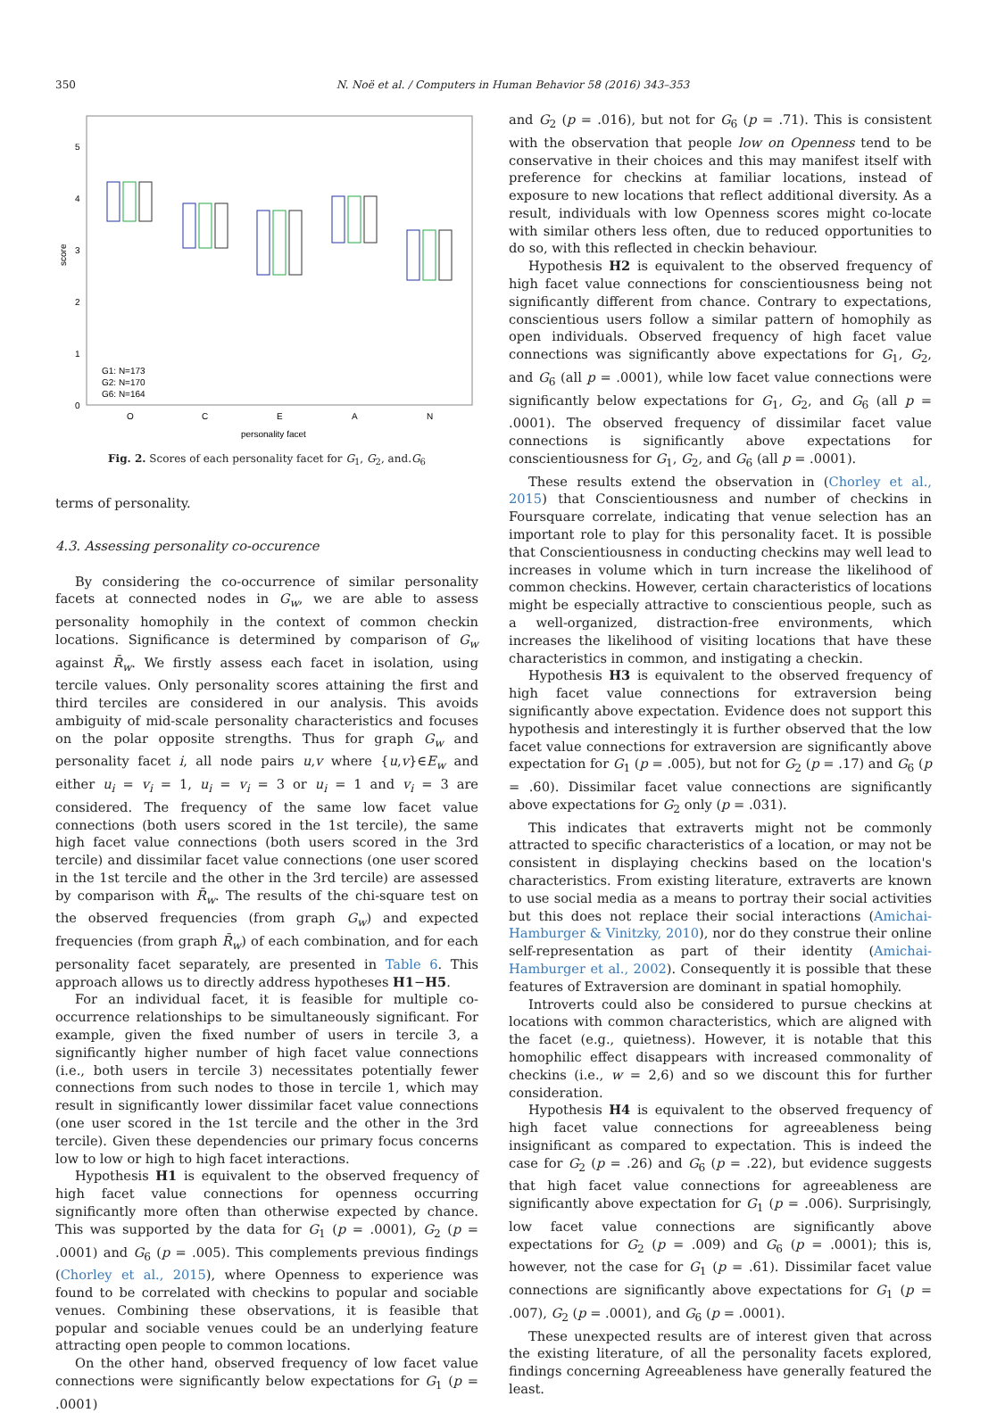350 N. Noë et al. / Computers in Human Behavior 58 (2016) 343–353
score
0
1
2
3
4
5
G1: N=173
G2: N=170
G6: N=164
O
C
E
A
N
personality facet
Fig. 2. Scores of each personality facet for G<sub>1</sub>, G<sub>2</sub>, and.G<sub>6</sub>
terms of personality.
4.3. Assessing personality co-occurence
By considering the co-occurrence of similar personality facets at connected nodes in G<sub>w</sub>, we are able to assess personality homophily in the context of common checkin locations. Significance is determined by comparison of G<sub>w</sub> against R̄<sub>w</sub>. We firstly assess each facet in isolation, using tercile values. Only personality scores attaining the first and third terciles are considered in our analysis. This avoids ambiguity of mid-scale personality characteristics and focuses on the polar opposite strengths. Thus for graph G<sub>w</sub> and personality facet i, all node pairs u,v where {u,v}∈E<sub>w</sub> and either u<sub>i</sub> = v<sub>i</sub> = 1, u<sub>i</sub> = v<sub>i</sub> = 3 or u<sub>i</sub> = 1 and v<sub>i</sub> = 3 are considered. The frequency of the same low facet value connections (both users scored in the 1st tercile), the same high facet value connections (both users scored in the 3rd tercile) and dissimilar facet value connections (one user scored in the 1st tercile and the other in the 3rd tercile) are assessed by comparison with R̄<sub>w</sub>. The results of the chi-square test on the observed frequencies (from graph G<sub>w</sub>) and expected frequencies (from graph R̄<sub>w</sub>) of each combination, and for each personality facet separately, are presented in Table 6. This approach allows us to directly address hypotheses H1−H5.
For an individual facet, it is feasible for multiple co-occurrence relationships to be simultaneously significant. For example, given the fixed number of users in tercile 3, a significantly higher number of high facet value connections (i.e., both users in tercile 3) necessitates potentially fewer connections from such nodes to those in tercile 1, which may result in significantly lower dissimilar facet value connections (one user scored in the 1st tercile and the other in the 3rd tercile). Given these dependencies our primary focus concerns low to low or high to high facet interactions.
Hypothesis H1 is equivalent to the observed frequency of high facet value connections for openness occurring significantly more often than otherwise expected by chance. This was supported by the data for G<sub>1</sub> (p = .0001), G<sub>2</sub> (p = .0001) and G<sub>6</sub> (p = .005). This complements previous findings (Chorley et al., 2015), where Openness to experience was found to be correlated with checkins to popular and sociable venues. Combining these observations, it is feasible that popular and sociable venues could be an underlying feature attracting open people to common locations.
On the other hand, observed frequency of low facet value connections were significantly below expectations for G<sub>1</sub> (p = .0001)
and G<sub>2</sub> (p = .016), but not for G<sub>6</sub> (p = .71). This is consistent with the observation that people low on Openness tend to be conservative in their choices and this may manifest itself with preference for checkins at familiar locations, instead of exposure to new locations that reflect additional diversity. As a result, individuals with low Openness scores might co-locate with similar others less often, due to reduced opportunities to do so, with this reflected in checkin behaviour.
Hypothesis H2 is equivalent to the observed frequency of high facet value connections for conscientiousness being not significantly different from chance. Contrary to expectations, conscientious users follow a similar pattern of homophily as open individuals. Observed frequency of high facet value connections was significantly above expectations for G<sub>1</sub>, G<sub>2</sub>, and G<sub>6</sub> (all p = .0001), while low facet value connections were significantly below expectations for G<sub>1</sub>, G<sub>2</sub>, and G<sub>6</sub> (all p = .0001). The observed frequency of dissimilar facet value connections is significantly above expectations for conscientiousness for G<sub>1</sub>, G<sub>2</sub>, and G<sub>6</sub> (all p = .0001).
These results extend the observation in (Chorley et al., 2015) that Conscientiousness and number of checkins in Foursquare correlate, indicating that venue selection has an important role to play for this personality facet. It is possible that Conscientiousness in conducting checkins may well lead to increases in volume which in turn increase the likelihood of common checkins. However, certain characteristics of locations might be especially attractive to conscientious people, such as a well-organized, distraction-free environments, which increases the likelihood of visiting locations that have these characteristics in common, and instigating a checkin.
Hypothesis H3 is equivalent to the observed frequency of high facet value connections for extraversion being significantly above expectation. Evidence does not support this hypothesis and interestingly it is further observed that the low facet value connections for extraversion are significantly above expectation for G<sub>1</sub> (p = .005), but not for G<sub>2</sub> (p = .17) and G<sub>6</sub> (p = .60). Dissimilar facet value connections are significantly above expectations for G<sub>2</sub> only (p = .031).
This indicates that extraverts might not be commonly attracted to specific characteristics of a location, or may not be consistent in displaying checkins based on the location's characteristics. From existing literature, extraverts are known to use social media as a means to portray their social activities but this does not replace their social interactions (Amichai-Hamburger & Vinitzky, 2010), nor do they construe their online self-representation as part of their identity (Amichai-Hamburger et al., 2002). Consequently it is possible that these features of Extraversion are dominant in spatial homophily.
Introverts could also be considered to pursue checkins at locations with common characteristics, which are aligned with the facet (e.g., quietness). However, it is notable that this homophilic effect disappears with increased commonality of checkins (i.e., w = 2,6) and so we discount this for further consideration.
Hypothesis H4 is equivalent to the observed frequency of high facet value connections for agreeableness being insignificant as compared to expectation. This is indeed the case for G<sub>2</sub> (p = .26) and G<sub>6</sub> (p = .22), but evidence suggests that high facet value connections for agreeableness are significantly above expectation for G<sub>1</sub> (p = .006). Surprisingly, low facet value connections are significantly above expectations for G<sub>2</sub> (p = .009) and G<sub>6</sub> (p = .0001); this is, however, not the case for G<sub>1</sub> (p = .61). Dissimilar facet value connections are significantly above expectations for G<sub>1</sub> (p = .007), G<sub>2</sub> (p = .0001), and G<sub>6</sub> (p = .0001).
These unexpected results are of interest given that across the existing literature, of all the personality facets explored, findings concerning Agreeableness have generally featured the least.